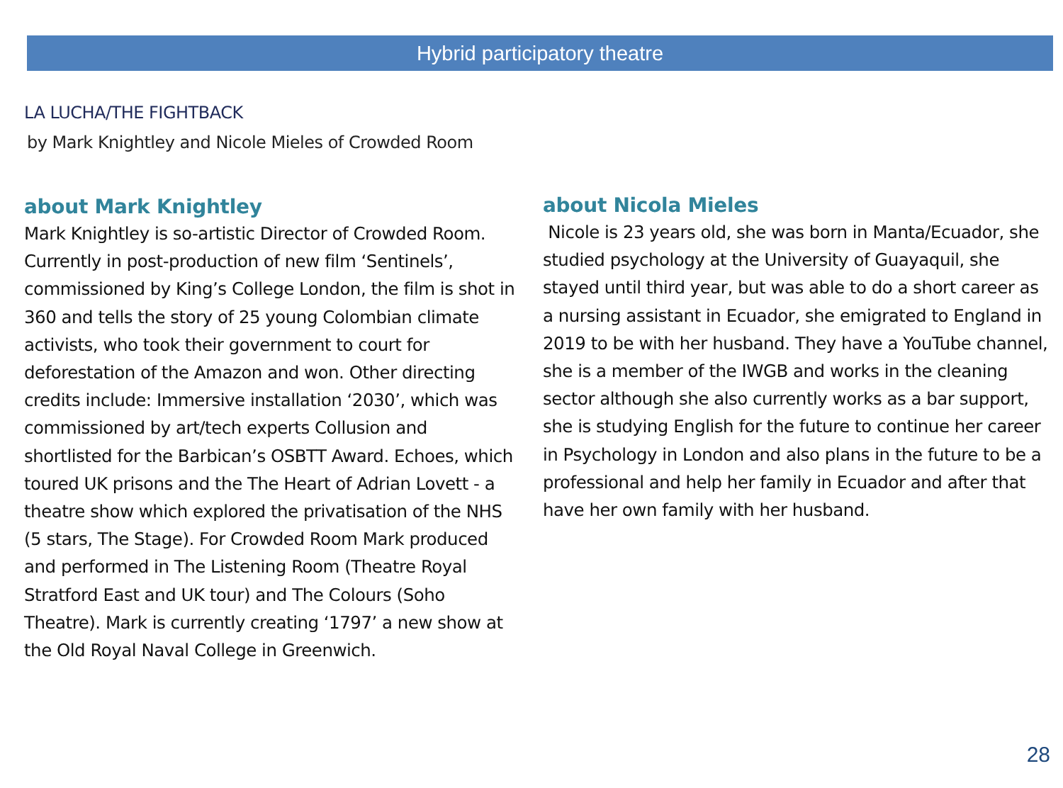Hybrid participatory theatre
LA LUCHA/THE FIGHTBACK
by Mark Knightley and Nicole Mieles of Crowded Room
about Mark Knightley
Mark Knightley is so-artistic Director of Crowded Room. Currently in post-production of new film ‘Sentinels’, commissioned by King’s College London, the film is shot in 360 and tells the story of 25 young Colombian climate activists, who took their government to court for deforestation of the Amazon and won. Other directing credits include: Immersive installation ‘2030’, which was commissioned by art/tech experts Collusion and shortlisted for the Barbican’s OSBTT Award. Echoes, which toured UK prisons and the The Heart of Adrian Lovett - a theatre show which explored the privatisation of the NHS (5 stars, The Stage). For Crowded Room Mark produced and performed in The Listening Room (Theatre Royal Stratford East and UK tour) and The Colours (Soho Theatre). Mark is currently creating ‘1797’ a new show at the Old Royal Naval College in Greenwich.
about Nicola Mieles
Nicole is 23 years old, she was born in Manta/Ecuador, she studied psychology at the University of Guayaquil, she stayed until third year, but was able to do a short career as a nursing assistant in Ecuador, she emigrated to England in 2019 to be with her husband. They have a YouTube channel, she is a member of the IWGB and works in the cleaning sector although she also currently works as a bar support, she is studying English for the future to continue her career in Psychology in London and also plans in the future to be a professional and help her family in Ecuador and after that have her own family with her husband.
28